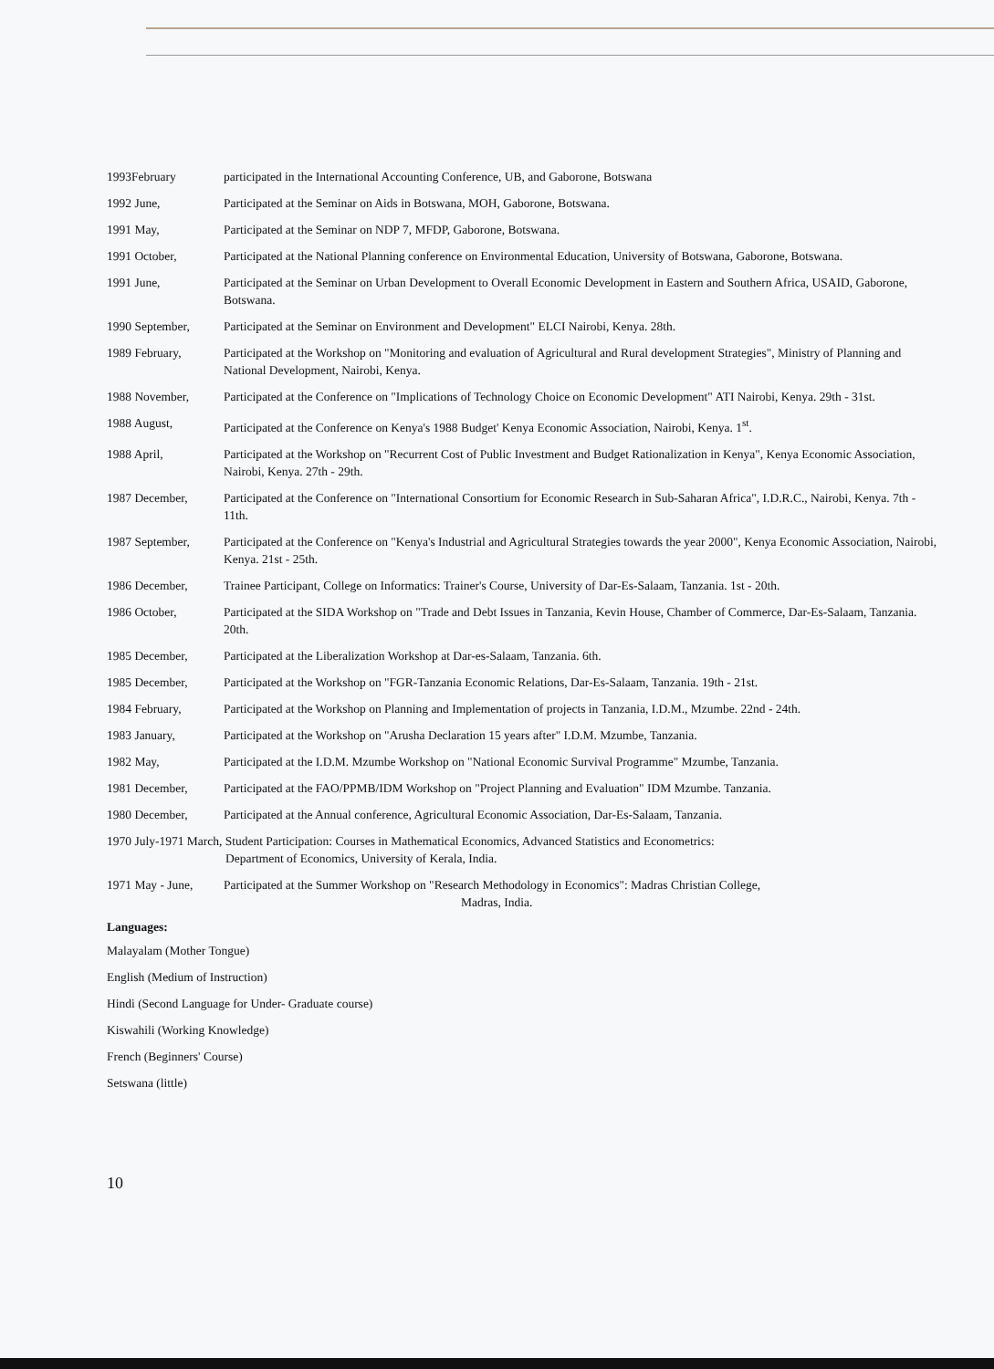1993February participated in the International Accounting Conference, UB, and Gaborone, Botswana
1992 June, Participated at the Seminar on Aids in Botswana, MOH, Gaborone, Botswana.
1991 May, Participated at the Seminar on NDP 7, MFDP, Gaborone, Botswana.
1991 October, Participated at the National Planning conference on Environmental Education, University of Botswana, Gaborone, Botswana.
1991 June, Participated at the Seminar on Urban Development to Overall Economic Development in Eastern and Southern Africa, USAID, Gaborone, Botswana.
1990 September, Participated at the Seminar on Environment and Development" ELCI Nairobi, Kenya. 28th.
1989 February, Participated at the Workshop on "Monitoring and evaluation of Agricultural and Rural development Strategies", Ministry of Planning and National Development, Nairobi, Kenya.
1988 November, Participated at the Conference on "Implications of Technology Choice on Economic Development" ATI Nairobi, Kenya. 29th - 31st.
1988 August, Participated at the Conference on Kenya's 1988 Budget' Kenya Economic Association, Nairobi, Kenya. 1<sup>st</sup>.
1988 April, Participated at the Workshop on "Recurrent Cost of Public Investment and Budget Rationalization in Kenya", Kenya Economic Association, Nairobi, Kenya. 27th - 29th.
1987 December, Participated at the Conference on "International Consortium for Economic Research in Sub-Saharan Africa", I.D.R.C., Nairobi, Kenya. 7th - 11th.
1987 September, Participated at the Conference on "Kenya's Industrial and Agricultural Strategies towards the year 2000", Kenya Economic Association, Nairobi, Kenya. 21st - 25th.
1986 December, Trainee Participant, College on Informatics: Trainer's Course, University of Dar-Es-Salaam, Tanzania. 1st - 20th.
1986 October, Participated at the SIDA Workshop on "Trade and Debt Issues in Tanzania, Kevin House, Chamber of Commerce, Dar-Es-Salaam, Tanzania. 20th.
1985 December, Participated at the Liberalization Workshop at Dar-es-Salaam, Tanzania. 6th.
1985 December, Participated at the Workshop on "FGR-Tanzania Economic Relations, Dar-Es-Salaam, Tanzania. 19th - 21st.
1984 February, Participated at the Workshop on Planning and Implementation of projects in Tanzania, I.D.M., Mzumbe. 22nd - 24th.
1983 January, Participated at the Workshop on "Arusha Declaration 15 years after" I.D.M. Mzumbe, Tanzania.
1982 May, Participated at the I.D.M. Mzumbe Workshop on "National Economic Survival Programme" Mzumbe, Tanzania.
1981 December, Participated at the FAO/PPMB/IDM Workshop on "Project Planning and Evaluation" IDM Mzumbe. Tanzania.
1980 December, Participated at the Annual conference, Agricultural Economic Association, Dar-Es-Salaam, Tanzania.
1970 July-1971 March, Student Participation: Courses in Mathematical Economics, Advanced Statistics and Econometrics:
Department of Economics, University of Kerala, India.
1971 May - June,
Participated at the Summer Workshop on "Research Methodology in Economics": Madras Christian College,
Madras, India.
Languages:
Malayalam (Mother Tongue)
English (Medium of Instruction)
Hindi (Second Language for Under- Graduate course)
Kiswahili (Working Knowledge)
French (Beginners' Course)
Setswana (little)
10